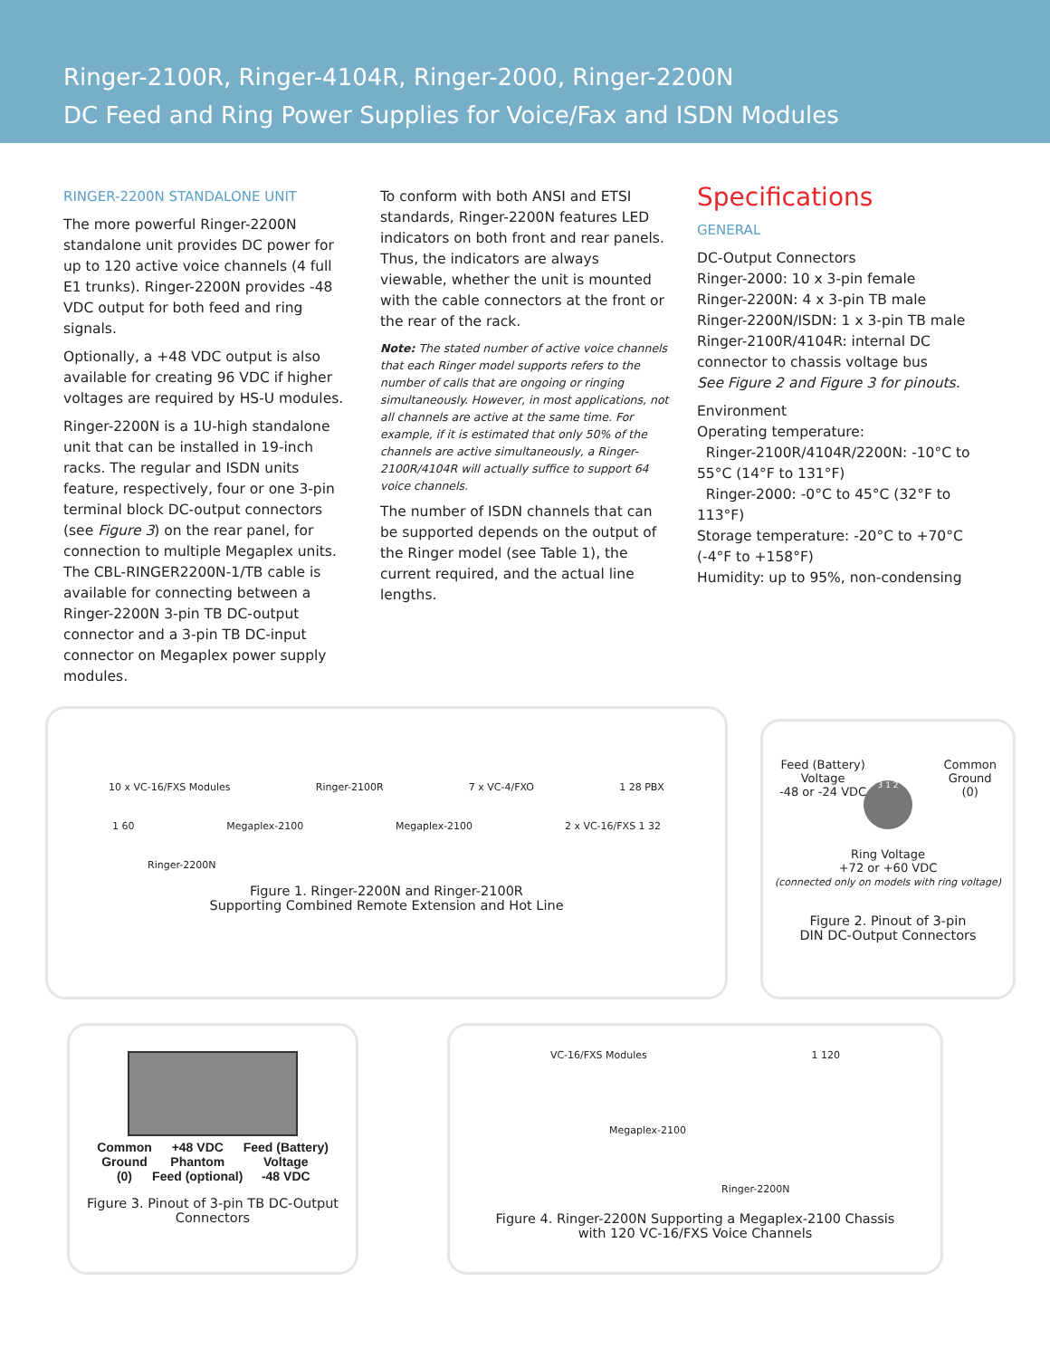Ringer-2100R, Ringer-4104R, Ringer-2000, Ringer-2200N
DC Feed and Ring Power Supplies for Voice/Fax and ISDN Modules
RINGER-2200N STANDALONE UNIT
The more powerful Ringer-2200N standalone unit provides DC power for up to 120 active voice channels (4 full E1 trunks). Ringer-2200N provides -48 VDC output for both feed and ring signals.
Optionally, a +48 VDC output is also available for creating 96 VDC if higher voltages are required by HS-U modules.
Ringer-2200N is a 1U-high standalone unit that can be installed in 19-inch racks. The regular and ISDN units feature, respectively, four or one 3-pin terminal block DC-output connectors (see Figure 3) on the rear panel, for connection to multiple Megaplex units. The CBL-RINGER2200N-1/TB cable is available for connecting between a Ringer-2200N 3-pin TB DC-output connector and a 3-pin TB DC-input connector on Megaplex power supply modules.
To conform with both ANSI and ETSI standards, Ringer-2200N features LED indicators on both front and rear panels. Thus, the indicators are always viewable, whether the unit is mounted with the cable connectors at the front or the rear of the rack.
Note: The stated number of active voice channels that each Ringer model supports refers to the number of calls that are ongoing or ringing simultaneously. However, in most applications, not all channels are active at the same time. For example, if it is estimated that only 50% of the channels are active simultaneously, a Ringer-2100R/4104R will actually suffice to support 64 voice channels.
The number of ISDN channels that can be supported depends on the output of the Ringer model (see Table 1), the current required, and the actual line lengths.
Specifications
GENERAL
DC-Output Connectors
Ringer-2000: 10 x 3-pin female
Ringer-2200N: 4 x 3-pin TB male
Ringer-2200N/ISDN: 1 x 3-pin TB male
Ringer-2100R/4104R: internal DC connector to chassis voltage bus
See Figure 2 and Figure 3 for pinouts.
Environment
Operating temperature:
Ringer-2100R/4104R/2200N: -10°C to 55°C (14°F to 131°F)
Ringer-2000: -0°C to 45°C (32°F to 113°F)
Storage temperature: -20°C to +70°C (-4°F to +158°F)
Humidity: up to 95%, non-condensing
10 x VC-16/FXS Modules Ringer-2100R 7 x VC-4/FXO 1 28 PBX
1 60 Megaplex-2100 Megaplex-2100 2 x VC-16/FXS 1 32
Ringer-2200N
Figure 1. Ringer-2200N and Ringer-2100R
Supporting Combined Remote Extension and Hot Line
Feed (Battery)
Voltage
-48 or -24 VDC Common
Ground
(0)
3 1 2
Ring Voltage
+72 or +60 VDC
(connected only on models with ring voltage)
Figure 2. Pinout of 3-pin
DIN DC-Output Connectors
Common
Ground
(0) +48 VDC
Phantom
Feed (optional) Feed (Battery)
Voltage
-48 VDC
Figure 3. Pinout of 3-pin TB DC-Output
Connectors
VC-16/FXS Modules 1 120
Megaplex-2100
Ringer-2200N
Figure 4. Ringer-2200N Supporting a Megaplex-2100 Chassis
with 120 VC-16/FXS Voice Channels